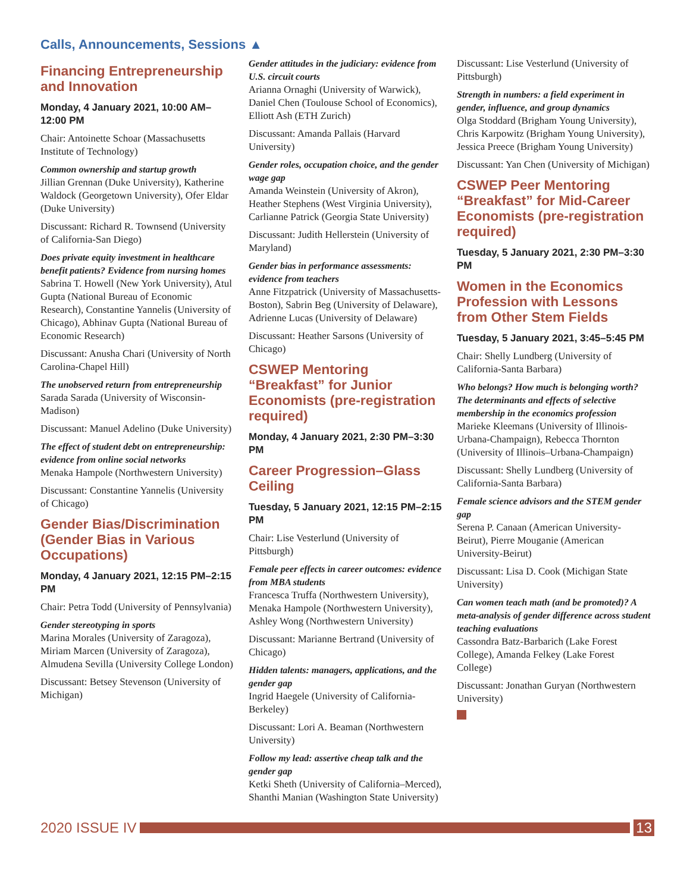Calls, Announcements, Sessions ▲
Financing Entrepreneurship and Innovation
Monday, 4 January 2021, 10:00 AM–12:00 PM
Chair: Antoinette Schoar (Massachusetts Institute of Technology)
Common ownership and startup growth
Jillian Grennan (Duke University), Katherine Waldock (Georgetown University), Ofer Eldar (Duke University)
Discussant: Richard R. Townsend (University of California-San Diego)
Does private equity investment in healthcare benefit patients? Evidence from nursing homes
Sabrina T. Howell (New York University), Atul Gupta (National Bureau of Economic Research), Constantine Yannelis (University of Chicago), Abhinav Gupta (National Bureau of Economic Research)
Discussant: Anusha Chari (University of North Carolina-Chapel Hill)
The unobserved return from entrepreneurship
Sarada Sarada (University of Wisconsin-Madison)
Discussant: Manuel Adelino (Duke University)
The effect of student debt on entrepreneurship: evidence from online social networks
Menaka Hampole (Northwestern University)
Discussant: Constantine Yannelis (University of Chicago)
Gender Bias/Discrimination (Gender Bias in Various Occupations)
Monday, 4 January 2021, 12:15 PM–2:15 PM
Chair: Petra Todd (University of Pennsylvania)
Gender stereotyping in sports
Marina Morales (University of Zaragoza), Miriam Marcen (University of Zaragoza), Almudena Sevilla (University College London)
Discussant: Betsey Stevenson (University of Michigan)
Gender attitudes in the judiciary: evidence from U.S. circuit courts
Arianna Ornaghi (University of Warwick), Daniel Chen (Toulouse School of Economics), Elliott Ash (ETH Zurich)
Discussant: Amanda Pallais (Harvard University)
Gender roles, occupation choice, and the gender wage gap
Amanda Weinstein (University of Akron), Heather Stephens (West Virginia University), Carlianne Patrick (Georgia State University)
Discussant: Judith Hellerstein (University of Maryland)
Gender bias in performance assessments: evidence from teachers
Anne Fitzpatrick (University of Massachusetts-Boston), Sabrin Beg (University of Delaware), Adrienne Lucas (University of Delaware)
Discussant: Heather Sarsons (University of Chicago)
CSWEP Mentoring “Breakfast” for Junior Economists (pre-registration required)
Monday, 4 January 2021, 2:30 PM–3:30 PM
Career Progression–Glass Ceiling
Tuesday, 5 January 2021, 12:15 PM–2:15 PM
Chair: Lise Vesterlund (University of Pittsburgh)
Female peer effects in career outcomes: evidence from MBA students
Francesca Truffa (Northwestern University), Menaka Hampole (Northwestern University), Ashley Wong (Northwestern University)
Discussant: Marianne Bertrand (University of Chicago)
Hidden talents: managers, applications, and the gender gap
Ingrid Haegele (University of California-Berkeley)
Discussant: Lori A. Beaman (Northwestern University)
Follow my lead: assertive cheap talk and the gender gap
Ketki Sheth (University of California–Merced), Shanthi Manian (Washington State University)
Discussant: Lise Vesterlund (University of Pittsburgh)
Strength in numbers: a field experiment in gender, influence, and group dynamics
Olga Stoddard (Brigham Young University), Chris Karpowitz (Brigham Young University), Jessica Preece (Brigham Young University)
Discussant: Yan Chen (University of Michigan)
CSWEP Peer Mentoring “Breakfast” for Mid-Career Economists (pre-registration required)
Tuesday, 5 January 2021, 2:30 PM–3:30 PM
Women in the Economics Profession with Lessons from Other Stem Fields
Tuesday, 5 January 2021, 3:45–5:45 PM
Chair: Shelly Lundberg (University of California-Santa Barbara)
Who belongs? How much is belonging worth? The determinants and effects of selective membership in the economics profession
Marieke Kleemans (University of Illinois-Urbana-Champaign), Rebecca Thornton (University of Illinois–Urbana-Champaign)
Discussant: Shelly Lundberg (University of California-Santa Barbara)
Female science advisors and the STEM gender gap
Serena P. Canaan (American University-Beirut), Pierre Mouganie (American University-Beirut)
Discussant: Lisa D. Cook (Michigan State University)
Can women teach math (and be promoted)? A meta-analysis of gender difference across student teaching evaluations
Cassondra Batz-Barbarich (Lake Forest College), Amanda Felkey (Lake Forest College)
Discussant: Jonathan Guryan (Northwestern University)
2020 ISSUE IV 13